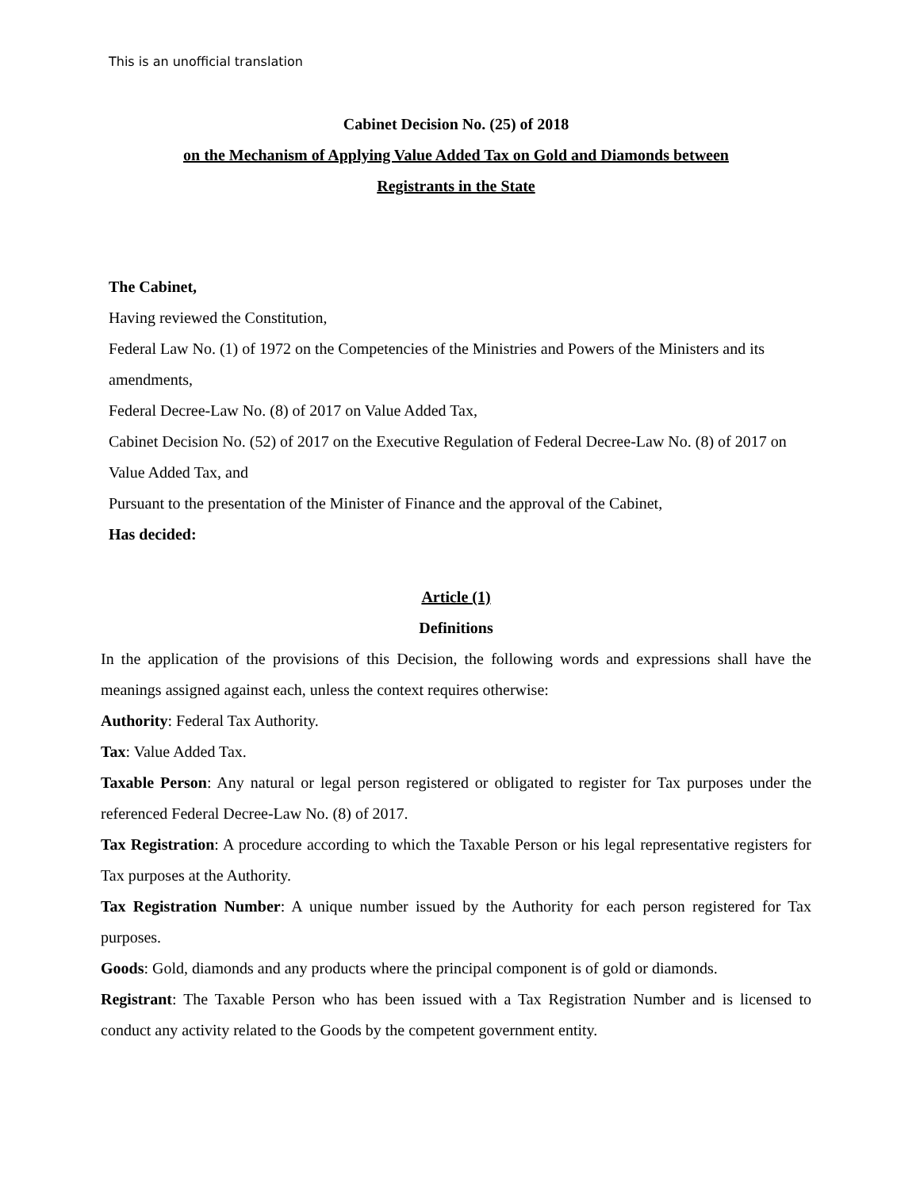This is an unofficial translation
Cabinet Decision No. (25) of 2018
on the Mechanism of Applying Value Added Tax on Gold and Diamonds between
Registrants in the State
The Cabinet,
Having reviewed the Constitution,
Federal Law No. (1) of 1972 on the Competencies of the Ministries and Powers of the Ministers and its amendments,
Federal Decree-Law No. (8) of 2017 on Value Added Tax,
Cabinet Decision No. (52) of 2017 on the Executive Regulation of Federal Decree-Law No. (8) of 2017 on Value Added Tax, and
Pursuant to the presentation of the Minister of Finance and the approval of the Cabinet,
Has decided:
Article (1)
Definitions
In the application of the provisions of this Decision, the following words and expressions shall have the meanings assigned against each, unless the context requires otherwise:
Authority: Federal Tax Authority.
Tax: Value Added Tax.
Taxable Person: Any natural or legal person registered or obligated to register for Tax purposes under the referenced Federal Decree-Law No. (8) of 2017.
Tax Registration: A procedure according to which the Taxable Person or his legal representative registers for Tax purposes at the Authority.
Tax Registration Number: A unique number issued by the Authority for each person registered for Tax purposes.
Goods: Gold, diamonds and any products where the principal component is of gold or diamonds.
Registrant: The Taxable Person who has been issued with a Tax Registration Number and is licensed to conduct any activity related to the Goods by the competent government entity.